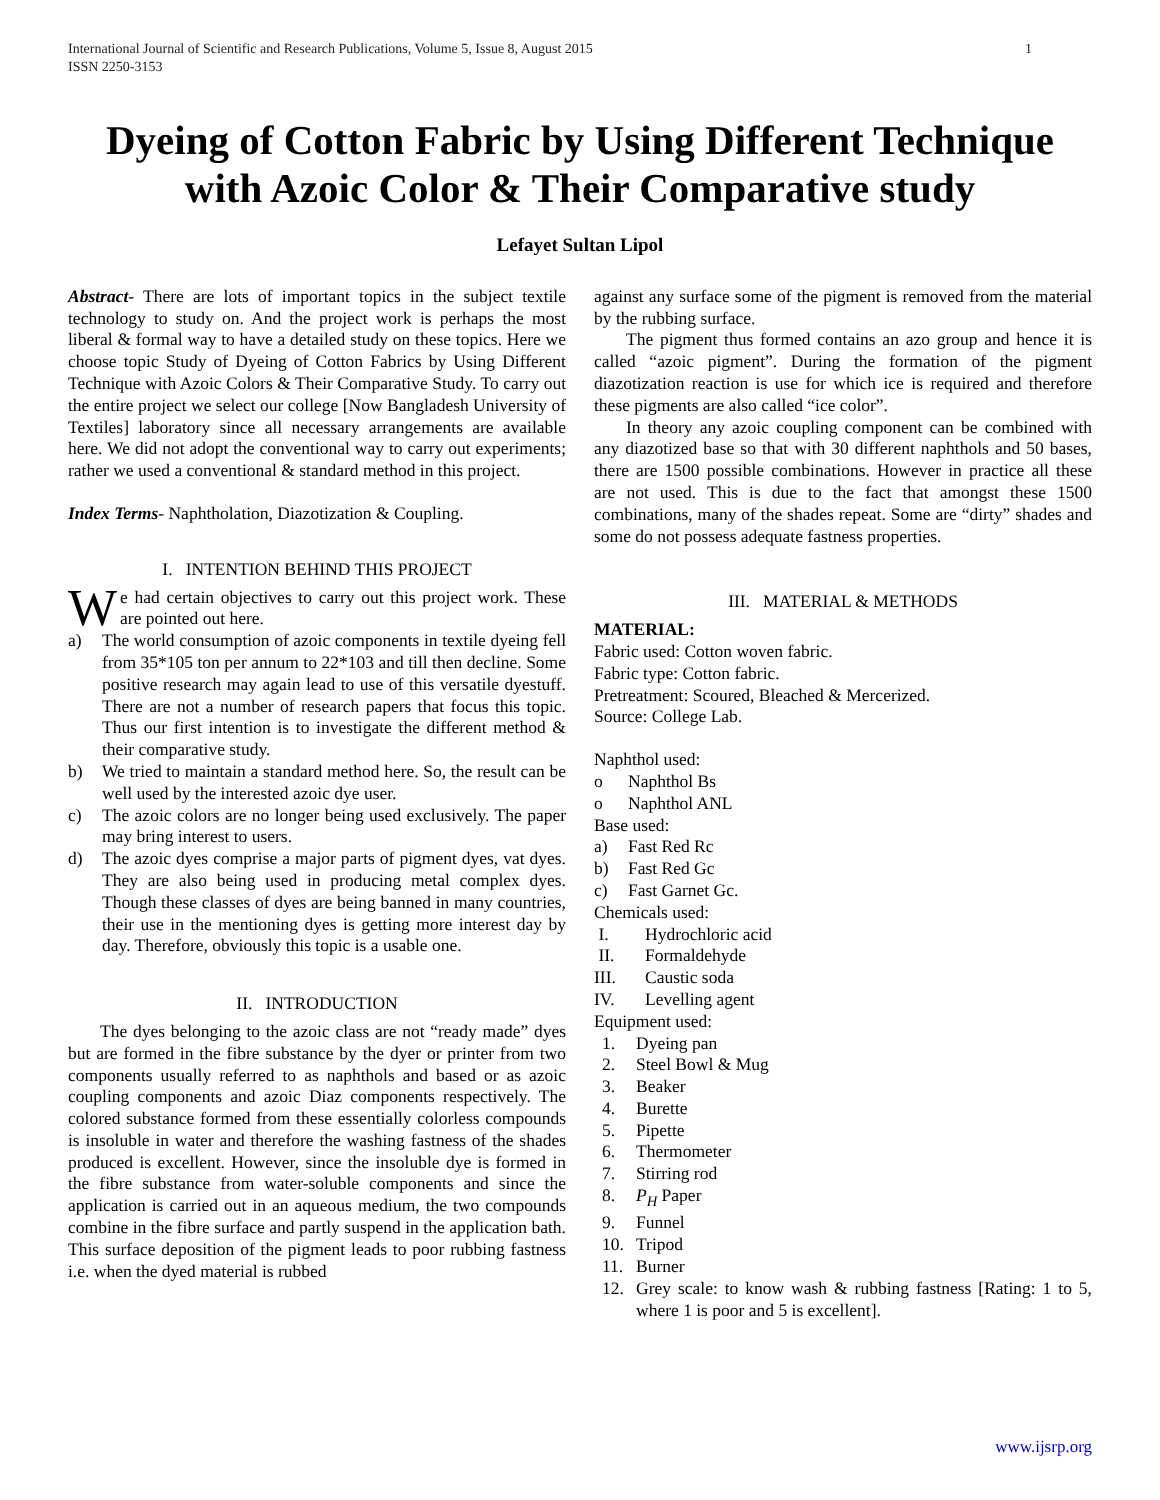International Journal of Scientific and Research Publications, Volume 5, Issue 8, August 2015
ISSN 2250-3153 1
Dyeing of Cotton Fabric by Using Different Technique with Azoic Color & Their Comparative study
Lefayet Sultan Lipol
Abstract- There are lots of important topics in the subject textile technology to study on. And the project work is perhaps the most liberal & formal way to have a detailed study on these topics. Here we choose topic Study of Dyeing of Cotton Fabrics by Using Different Technique with Azoic Colors & Their Comparative Study. To carry out the entire project we select our college [Now Bangladesh University of Textiles] laboratory since all necessary arrangements are available here. We did not adopt the conventional way to carry out experiments; rather we used a conventional & standard method in this project.
Index Terms- Naphtholation, Diazotization & Coupling.
I. INTENTION BEHIND THIS PROJECT
We had certain objectives to carry out this project work. These are pointed out here.
a) The world consumption of azoic components in textile dyeing fell from 35*105 ton per annum to 22*103 and till then decline. Some positive research may again lead to use of this versatile dyestuff. There are not a number of research papers that focus this topic. Thus our first intention is to investigate the different method & their comparative study.
b) We tried to maintain a standard method here. So, the result can be well used by the interested azoic dye user.
c) The azoic colors are no longer being used exclusively. The paper may bring interest to users.
d) The azoic dyes comprise a major parts of pigment dyes, vat dyes. They are also being used in producing metal complex dyes. Though these classes of dyes are being banned in many countries, their use in the mentioning dyes is getting more interest day by day. Therefore, obviously this topic is a usable one.
II. INTRODUCTION
The dyes belonging to the azoic class are not “ready made” dyes but are formed in the fibre substance by the dyer or printer from two components usually referred to as naphthols and based or as azoic coupling components and azoic Diaz components respectively. The colored substance formed from these essentially colorless compounds is insoluble in water and therefore the washing fastness of the shades produced is excellent. However, since the insoluble dye is formed in the fibre substance from water-soluble components and since the application is carried out in an aqueous medium, the two compounds combine in the fibre surface and partly suspend in the application bath. This surface deposition of the pigment leads to poor rubbing fastness i.e. when the dyed material is rubbed
against any surface some of the pigment is removed from the material by the rubbing surface.
The pigment thus formed contains an azo group and hence it is called “azoic pigment”. During the formation of the pigment diazotization reaction is use for which ice is required and therefore these pigments are also called “ice color”.
In theory any azoic coupling component can be combined with any diazotized base so that with 30 different naphthols and 50 bases, there are 1500 possible combinations. However in practice all these are not used. This is due to the fact that amongst these 1500 combinations, many of the shades repeat. Some are “dirty” shades and some do not possess adequate fastness properties.
III. MATERIAL & METHODS
MATERIAL:
Fabric used: Cotton woven fabric.
Fabric type: Cotton fabric.
Pretreatment: Scoured, Bleached & Mercerized.
Source: College Lab.
Naphthol used:
o Naphthol Bs
o Naphthol ANL
Base used:
a) Fast Red Rc
b) Fast Red Gc
c) Fast Garnet Gc.
Chemicals used:
I. Hydrochloric acid
II. Formaldehyde
III. Caustic soda
IV. Levelling agent
Equipment used:
1. Dyeing pan
2. Steel Bowl & Mug
3. Beaker
4. Burette
5. Pipette
6. Thermometer
7. Stirring rod
8. P<sub>H</sub> Paper
9. Funnel
10. Tripod
11. Burner
12. Grey scale: to know wash & rubbing fastness [Rating: 1 to 5, where 1 is poor and 5 is excellent].
www.ijsrp.org